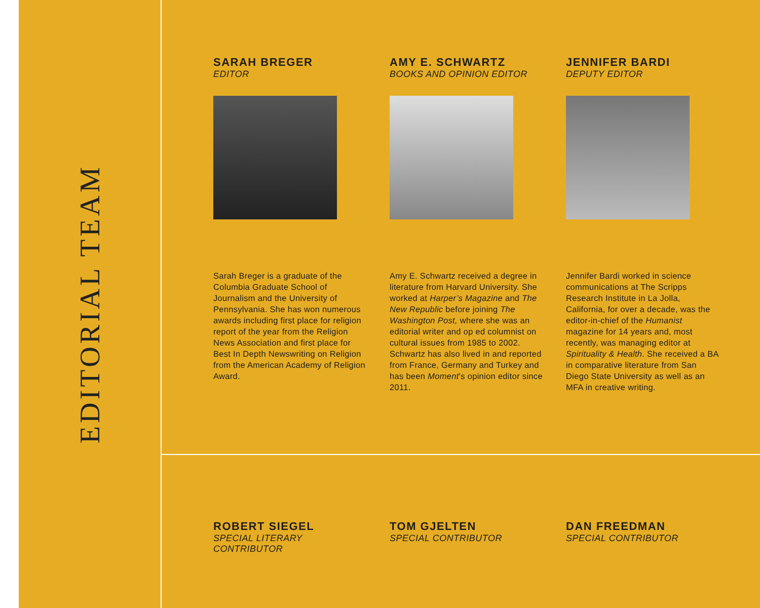EDITORIAL TEAM
SARAH BREGER
EDITOR
Sarah Breger is a graduate of the Columbia Graduate School of Journalism and the University of Pennsylvania. She has won numerous awards including first place for religion report of the year from the Religion News Association and first place for Best In Depth Newswriting on Religion from the American Academy of Religion Award.
AMY E. SCHWARTZ
BOOKS AND OPINION EDITOR
Amy E. Schwartz received a degree in literature from Harvard University. She worked at Harper’s Magazine and The New Republic before joining The Washington Post, where she was an editorial writer and op ed columnist on cultural issues from 1985 to 2002. Schwartz has also lived in and reported from France, Germany and Turkey and has been Moment’s opinion editor since 2011.
JENNIFER BARDI
DEPUTY EDITOR
Jennifer Bardi worked in science communications at The Scripps Research Institute in La Jolla, California, for over a decade, was the editor-in-chief of the Humanist magazine for 14 years and, most recently, was managing editor at Spirituality & Health. She received a BA in comparative literature from San Diego State University as well as an MFA in creative writing.
ROBERT SIEGEL
SPECIAL LITERARY CONTRIBUTOR
TOM GJELTEN
SPECIAL CONTRIBUTOR
DAN FREEDMAN
SPECIAL CONTRIBUTOR